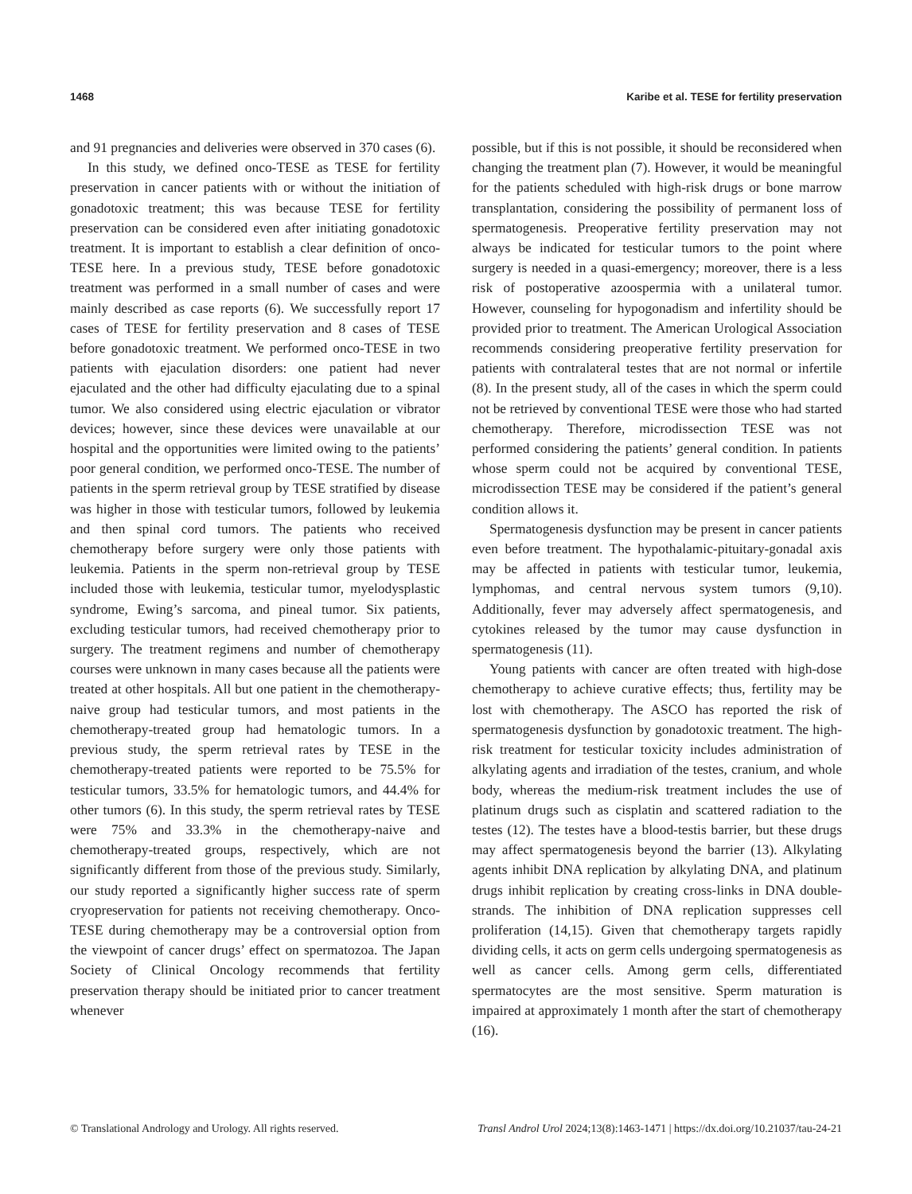1468 Karibe et al. TESE for fertility preservation
and 91 pregnancies and deliveries were observed in 370 cases (6).
In this study, we defined onco-TESE as TESE for fertility preservation in cancer patients with or without the initiation of gonadotoxic treatment; this was because TESE for fertility preservation can be considered even after initiating gonadotoxic treatment. It is important to establish a clear definition of onco-TESE here. In a previous study, TESE before gonadotoxic treatment was performed in a small number of cases and were mainly described as case reports (6). We successfully report 17 cases of TESE for fertility preservation and 8 cases of TESE before gonadotoxic treatment. We performed onco-TESE in two patients with ejaculation disorders: one patient had never ejaculated and the other had difficulty ejaculating due to a spinal tumor. We also considered using electric ejaculation or vibrator devices; however, since these devices were unavailable at our hospital and the opportunities were limited owing to the patients’ poor general condition, we performed onco-TESE. The number of patients in the sperm retrieval group by TESE stratified by disease was higher in those with testicular tumors, followed by leukemia and then spinal cord tumors. The patients who received chemotherapy before surgery were only those patients with leukemia. Patients in the sperm non-retrieval group by TESE included those with leukemia, testicular tumor, myelodysplastic syndrome, Ewing’s sarcoma, and pineal tumor. Six patients, excluding testicular tumors, had received chemotherapy prior to surgery. The treatment regimens and number of chemotherapy courses were unknown in many cases because all the patients were treated at other hospitals. All but one patient in the chemotherapy-naive group had testicular tumors, and most patients in the chemotherapy-treated group had hematologic tumors. In a previous study, the sperm retrieval rates by TESE in the chemotherapy-treated patients were reported to be 75.5% for testicular tumors, 33.5% for hematologic tumors, and 44.4% for other tumors (6). In this study, the sperm retrieval rates by TESE were 75% and 33.3% in the chemotherapy-naive and chemotherapy-treated groups, respectively, which are not significantly different from those of the previous study. Similarly, our study reported a significantly higher success rate of sperm cryopreservation for patients not receiving chemotherapy. Onco-TESE during chemotherapy may be a controversial option from the viewpoint of cancer drugs’ effect on spermatozoa. The Japan Society of Clinical Oncology recommends that fertility preservation therapy should be initiated prior to cancer treatment whenever
possible, but if this is not possible, it should be reconsidered when changing the treatment plan (7). However, it would be meaningful for the patients scheduled with high-risk drugs or bone marrow transplantation, considering the possibility of permanent loss of spermatogenesis. Preoperative fertility preservation may not always be indicated for testicular tumors to the point where surgery is needed in a quasi-emergency; moreover, there is a less risk of postoperative azoospermia with a unilateral tumor. However, counseling for hypogonadism and infertility should be provided prior to treatment. The American Urological Association recommends considering preoperative fertility preservation for patients with contralateral testes that are not normal or infertile (8). In the present study, all of the cases in which the sperm could not be retrieved by conventional TESE were those who had started chemotherapy. Therefore, microdissection TESE was not performed considering the patients’ general condition. In patients whose sperm could not be acquired by conventional TESE, microdissection TESE may be considered if the patient’s general condition allows it.
Spermatogenesis dysfunction may be present in cancer patients even before treatment. The hypothalamic-pituitary-gonadal axis may be affected in patients with testicular tumor, leukemia, lymphomas, and central nervous system tumors (9,10). Additionally, fever may adversely affect spermatogenesis, and cytokines released by the tumor may cause dysfunction in spermatogenesis (11).
Young patients with cancer are often treated with high-dose chemotherapy to achieve curative effects; thus, fertility may be lost with chemotherapy. The ASCO has reported the risk of spermatogenesis dysfunction by gonadotoxic treatment. The high-risk treatment for testicular toxicity includes administration of alkylating agents and irradiation of the testes, cranium, and whole body, whereas the medium-risk treatment includes the use of platinum drugs such as cisplatin and scattered radiation to the testes (12). The testes have a blood-testis barrier, but these drugs may affect spermatogenesis beyond the barrier (13). Alkylating agents inhibit DNA replication by alkylating DNA, and platinum drugs inhibit replication by creating cross-links in DNA double-strands. The inhibition of DNA replication suppresses cell proliferation (14,15). Given that chemotherapy targets rapidly dividing cells, it acts on germ cells undergoing spermatogenesis as well as cancer cells. Among germ cells, differentiated spermatocytes are the most sensitive. Sperm maturation is impaired at approximately 1 month after the start of chemotherapy (16).
© Translational Andrology and Urology. All rights reserved. Transl Androl Urol 2024;13(8):1463-1471 | https://dx.doi.org/10.21037/tau-24-21